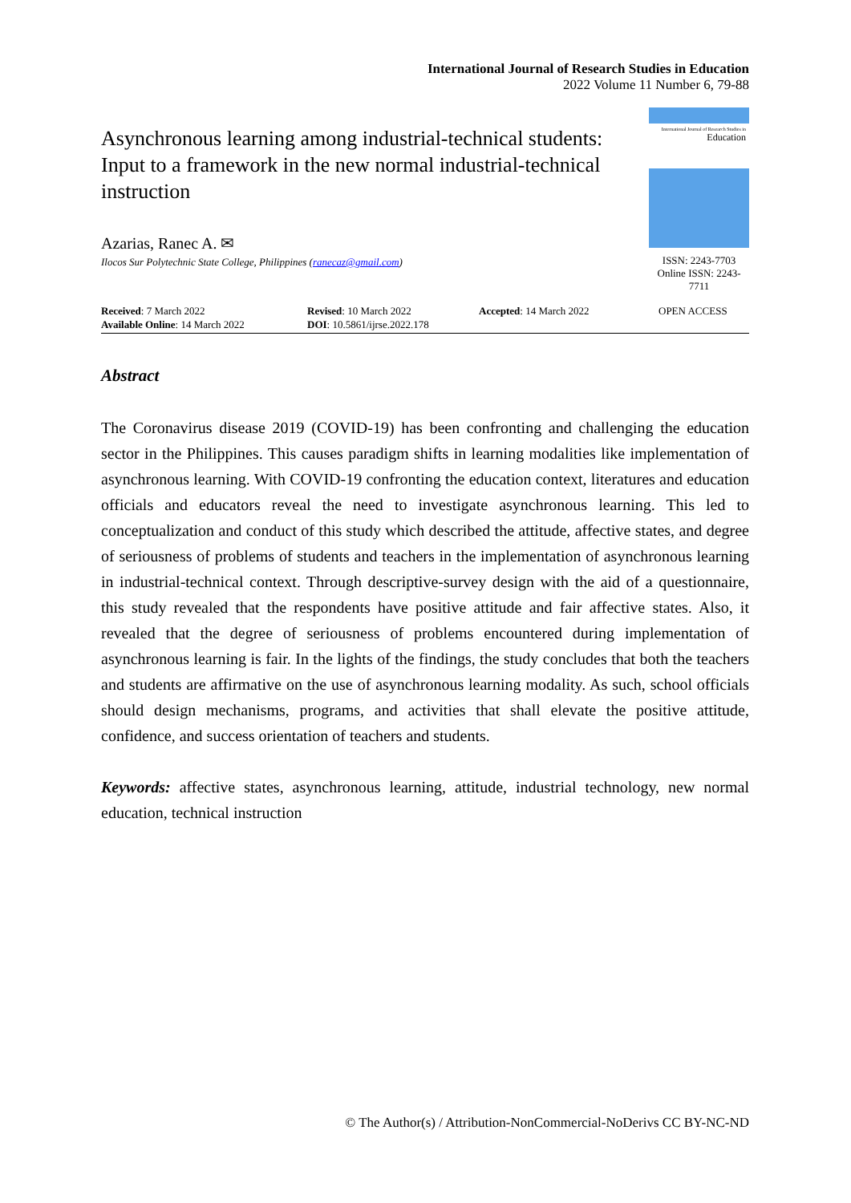International Journal of Research Studies in Education
2022 Volume 11 Number 6, 79-88
Asynchronous learning among industrial-technical students: Input to a framework in the new normal industrial-technical instruction
Azarias, Ranec A. ✉
Ilocos Sur Polytechnic State College, Philippines (ranecaz@gmail.com)
International Journal of Research Studies in
Education
ISSN: 2243-7703
Online ISSN: 2243-7711
Received: 7 March 2022
Available Online: 14 March 2022
Revised: 10 March 2022
DOI: 10.5861/ijrse.2022.178
Accepted: 14 March 2022 OPEN ACCESS
Abstract
The Coronavirus disease 2019 (COVID-19) has been confronting and challenging the education sector in the Philippines. This causes paradigm shifts in learning modalities like implementation of asynchronous learning. With COVID-19 confronting the education context, literatures and education officials and educators reveal the need to investigate asynchronous learning. This led to conceptualization and conduct of this study which described the attitude, affective states, and degree of seriousness of problems of students and teachers in the implementation of asynchronous learning in industrial-technical context. Through descriptive-survey design with the aid of a questionnaire, this study revealed that the respondents have positive attitude and fair affective states. Also, it revealed that the degree of seriousness of problems encountered during implementation of asynchronous learning is fair. In the lights of the findings, the study concludes that both the teachers and students are affirmative on the use of asynchronous learning modality. As such, school officials should design mechanisms, programs, and activities that shall elevate the positive attitude, confidence, and success orientation of teachers and students.
Keywords: affective states, asynchronous learning, attitude, industrial technology, new normal education, technical instruction
© The Author(s) / Attribution-NonCommercial-NoDerivs CC BY-NC-ND